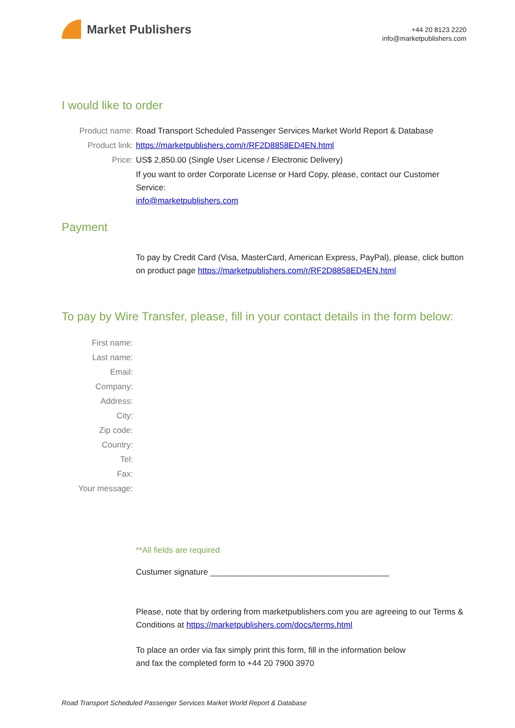Market Publishers
+44 20 8123 2220
info@marketpublishers.com
I would like to order
Product name: Road Transport Scheduled Passenger Services Market World Report & Database
Product link: https://marketpublishers.com/r/RF2D8858ED4EN.html
Price: US$ 2,850.00 (Single User License / Electronic Delivery)
If you want to order Corporate License or Hard Copy, please, contact our Customer Service:
info@marketpublishers.com
Payment
To pay by Credit Card (Visa, MasterCard, American Express, PayPal), please, click button on product page https://marketpublishers.com/r/RF2D8858ED4EN.html
To pay by Wire Transfer, please, fill in your contact details in the form below:
First name:
Last name:
Email:
Company:
Address:
City:
Zip code:
Country:
Tel:
Fax:
Your message:
**All fields are required
Custumer signature _______________________________________
Please, note that by ordering from marketpublishers.com you are agreeing to our Terms & Conditions at https://marketpublishers.com/docs/terms.html
To place an order via fax simply print this form, fill in the information below
and fax the completed form to +44 20 7900 3970
Road Transport Scheduled Passenger Services Market World Report & Database